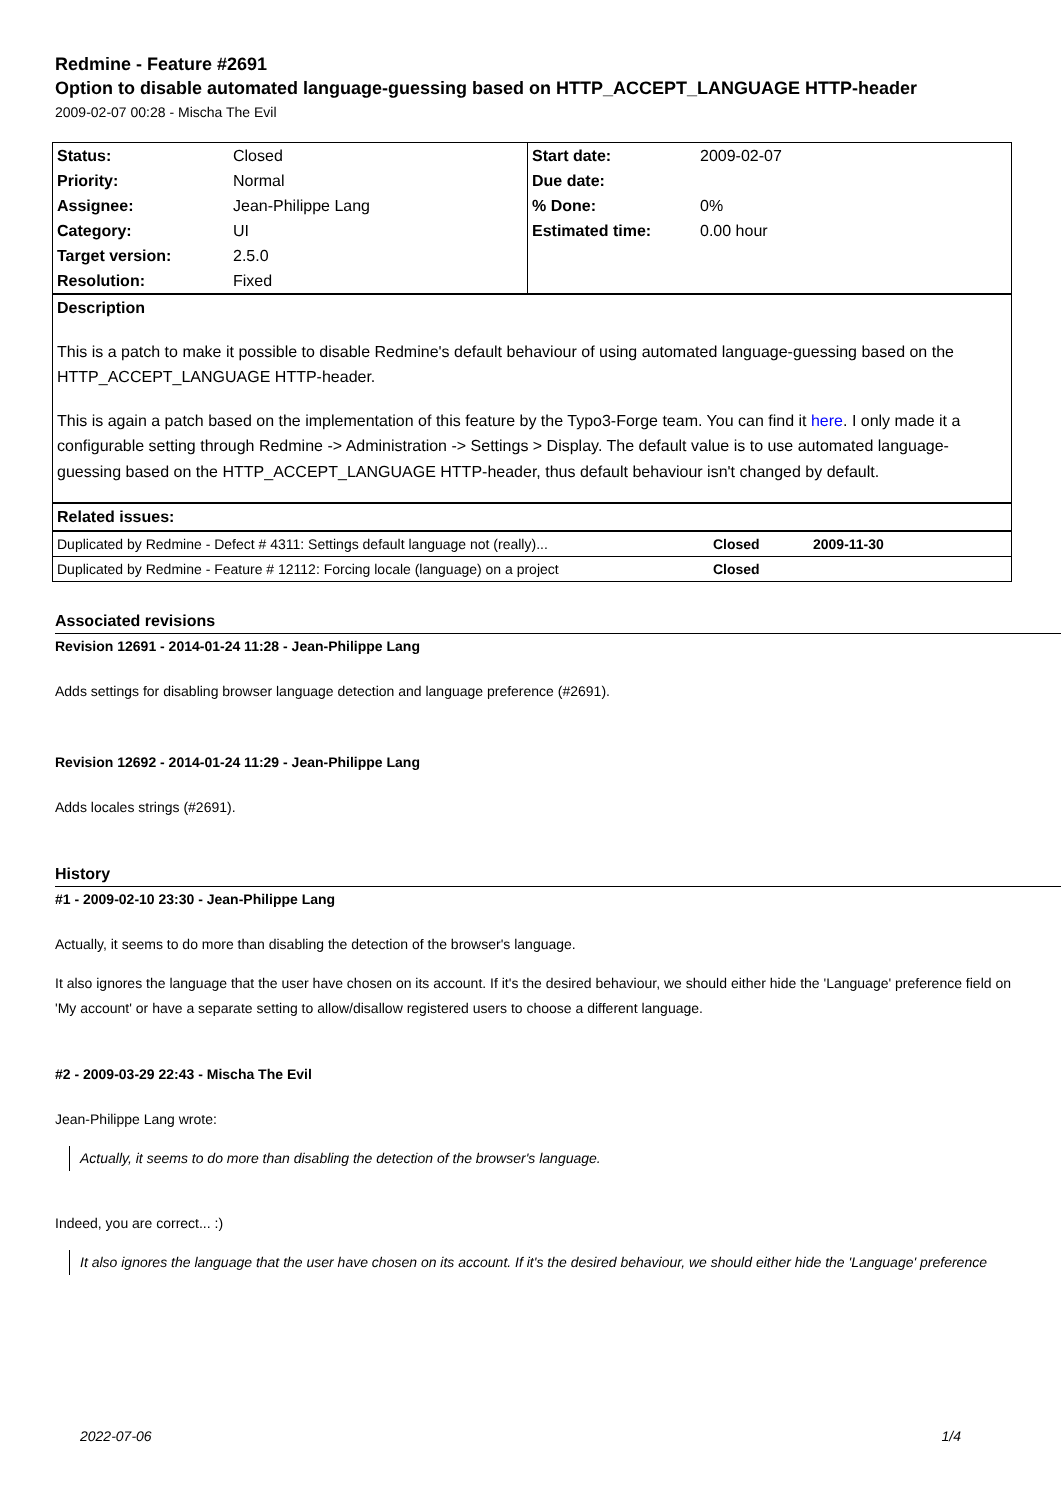Redmine - Feature #2691
Option to disable automated language-guessing based on HTTP_ACCEPT_LANGUAGE HTTP-header
2009-02-07 00:28 - Mischa The Evil
| Status: | Closed | Start date: | 2009-02-07 |
| Priority: | Normal | Due date: | |
| Assignee: | Jean-Philippe Lang | % Done: | 0% |
| Category: | UI | Estimated time: | 0.00 hour |
| Target version: | 2.5.0 | | |
| Resolution: | Fixed | | |
Description
This is a patch to make it possible to disable Redmine's default behaviour of using automated language-guessing based on the HTTP_ACCEPT_LANGUAGE HTTP-header.
This is again a patch based on the implementation of this feature by the Typo3-Forge team. You can find it here. I only made it a configurable setting through Redmine -> Administration -> Settings > Display. The default value is to use automated language-guessing based on the HTTP_ACCEPT_LANGUAGE HTTP-header, thus default behaviour isn't changed by default.
Related issues:
| Duplicated by Redmine - Defect # 4311: Settings default language not (really)... | Closed | 2009-11-30 |
| Duplicated by Redmine - Feature # 12112: Forcing locale (language) on a project | Closed | |
Associated revisions
Revision 12691 - 2014-01-24 11:28 - Jean-Philippe Lang
Adds settings for disabling browser language detection and language preference (#2691).
Revision 12692 - 2014-01-24 11:29 - Jean-Philippe Lang
Adds locales strings (#2691).
History
#1 - 2009-02-10 23:30 - Jean-Philippe Lang
Actually, it seems to do more than disabling the detection of the browser's language.
It also ignores the language that the user have chosen on its account. If it's the desired behaviour, we should either hide the 'Language' preference field on 'My account' or have a separate setting to allow/disallow registered users to choose a different language.
#2 - 2009-03-29 22:43 - Mischa The Evil
Jean-Philippe Lang wrote:
Actually, it seems to do more than disabling the detection of the browser's language.
Indeed, you are correct... :)
It also ignores the language that the user have chosen on its account. If it's the desired behaviour, we should either hide the 'Language' preference
2022-07-06 1/4